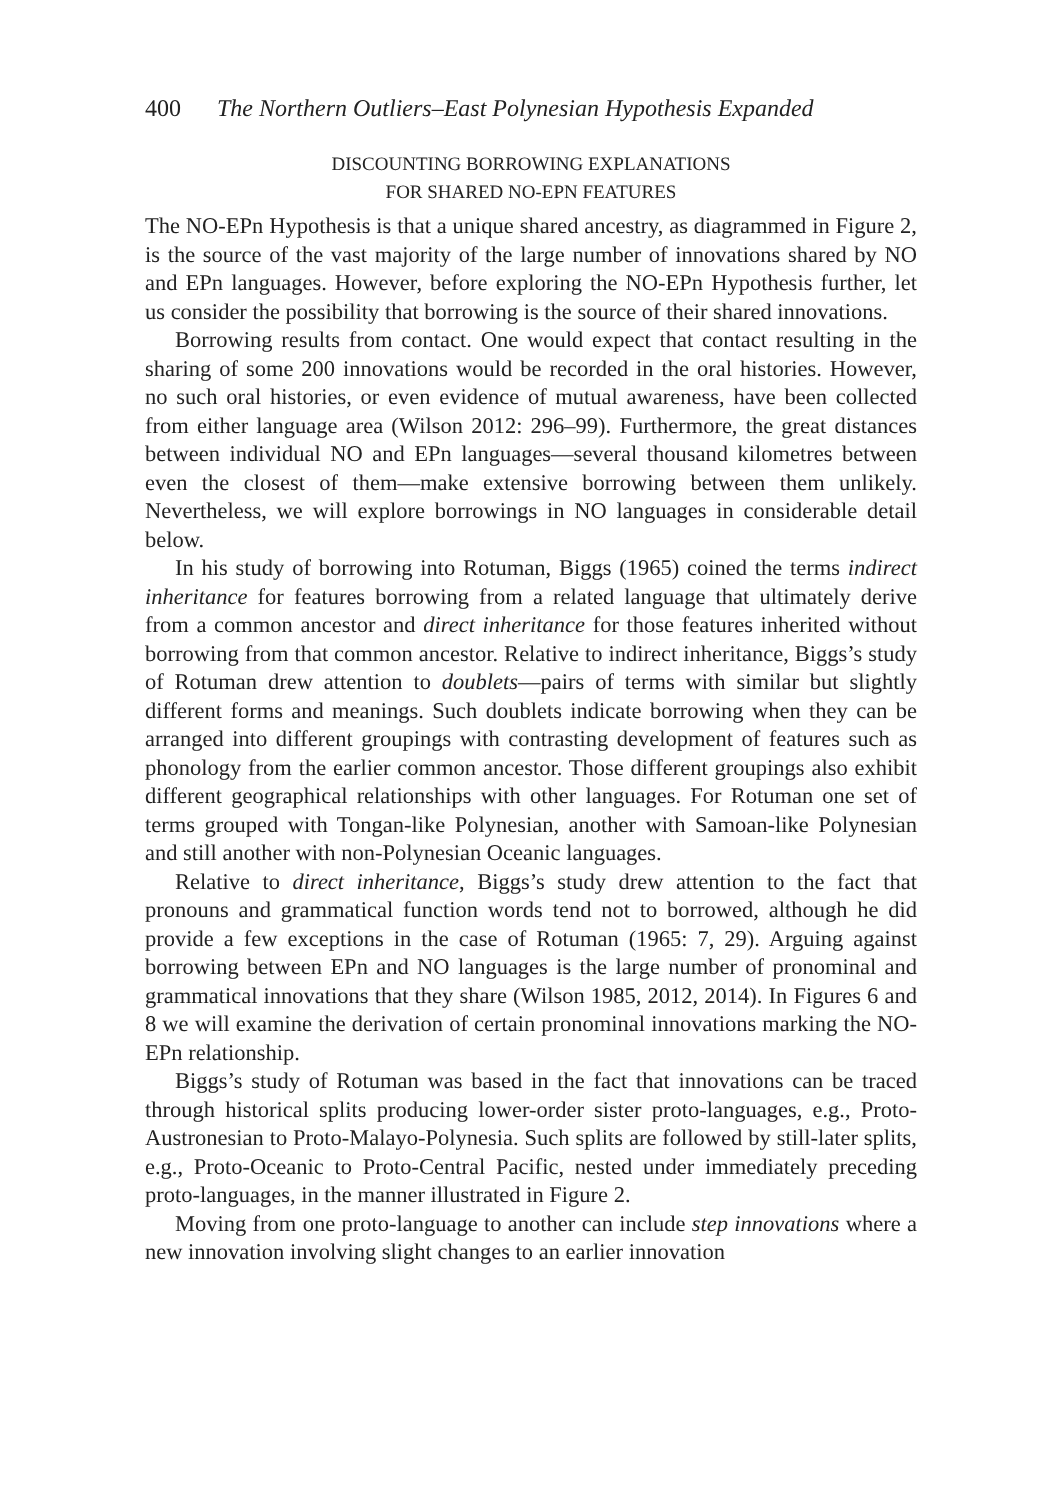400 The Northern Outliers–East Polynesian Hypothesis Expanded
DISCOUNTING BORROWING EXPLANATIONS
FOR SHARED NO-EPN FEATURES
The NO-EPn Hypothesis is that a unique shared ancestry, as diagrammed in Figure 2, is the source of the vast majority of the large number of innovations shared by NO and EPn languages. However, before exploring the NO-EPn Hypothesis further, let us consider the possibility that borrowing is the source of their shared innovations.
Borrowing results from contact. One would expect that contact resulting in the sharing of some 200 innovations would be recorded in the oral histories. However, no such oral histories, or even evidence of mutual awareness, have been collected from either language area (Wilson 2012: 296–99). Furthermore, the great distances between individual NO and EPn languages—several thousand kilometres between even the closest of them—make extensive borrowing between them unlikely. Nevertheless, we will explore borrowings in NO languages in considerable detail below.
In his study of borrowing into Rotuman, Biggs (1965) coined the terms indirect inheritance for features borrowing from a related language that ultimately derive from a common ancestor and direct inheritance for those features inherited without borrowing from that common ancestor. Relative to indirect inheritance, Biggs’s study of Rotuman drew attention to doublets—pairs of terms with similar but slightly different forms and meanings. Such doublets indicate borrowing when they can be arranged into different groupings with contrasting development of features such as phonology from the earlier common ancestor. Those different groupings also exhibit different geographical relationships with other languages. For Rotuman one set of terms grouped with Tongan-like Polynesian, another with Samoan-like Polynesian and still another with non-Polynesian Oceanic languages.
Relative to direct inheritance, Biggs’s study drew attention to the fact that pronouns and grammatical function words tend not to borrowed, although he did provide a few exceptions in the case of Rotuman (1965: 7, 29). Arguing against borrowing between EPn and NO languages is the large number of pronominal and grammatical innovations that they share (Wilson 1985, 2012, 2014). In Figures 6 and 8 we will examine the derivation of certain pronominal innovations marking the NO-EPn relationship.
Biggs’s study of Rotuman was based in the fact that innovations can be traced through historical splits producing lower-order sister proto-languages, e.g., Proto-Austronesian to Proto-Malayo-Polynesia. Such splits are followed by still-later splits, e.g., Proto-Oceanic to Proto-Central Pacific, nested under immediately preceding proto-languages, in the manner illustrated in Figure 2.
Moving from one proto-language to another can include step innovations where a new innovation involving slight changes to an earlier innovation